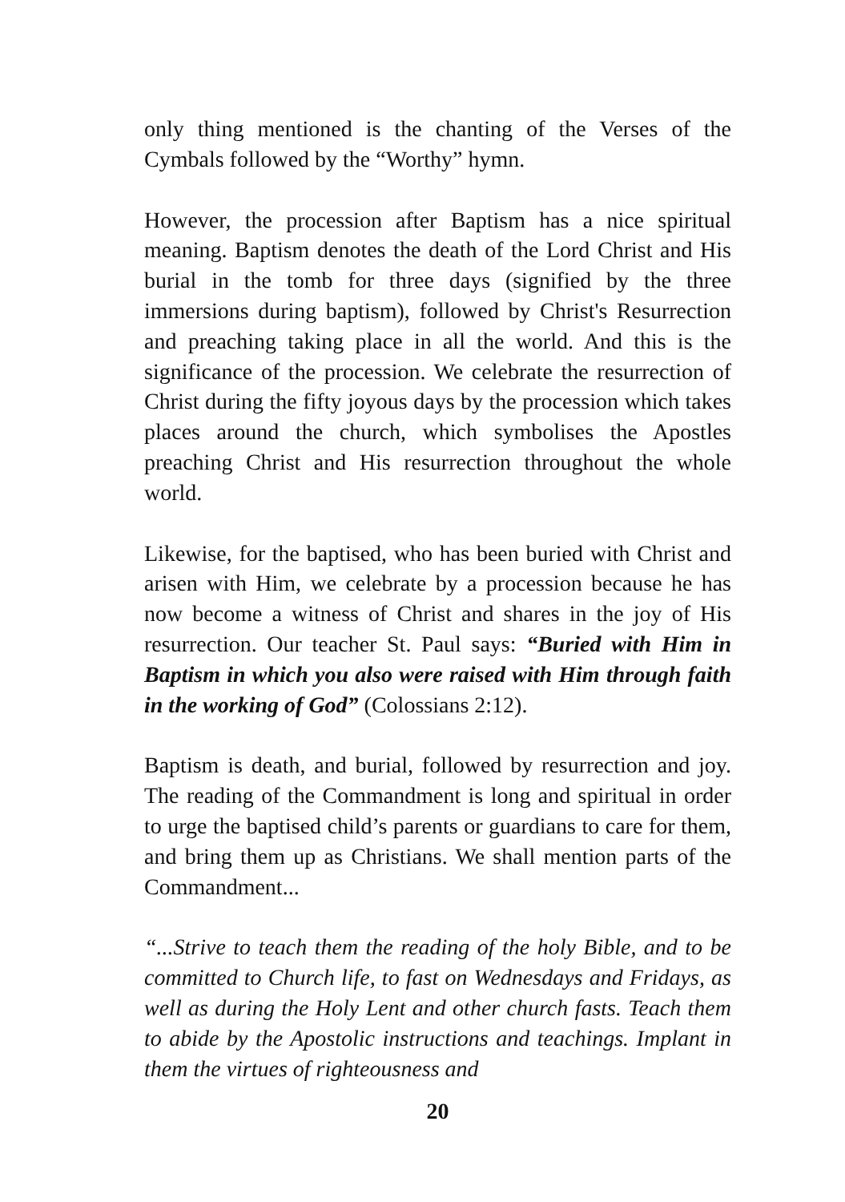only thing mentioned is the chanting of the Verses of the Cymbals followed by the “Worthy” hymn.
However, the procession after Baptism has a nice spiritual meaning. Baptism denotes the death of the Lord Christ and His burial in the tomb for three days (signified by the three immersions during baptism), followed by Christ's Resurrection and preaching taking place in all the world. And this is the significance of the procession. We celebrate the resurrection of Christ during the fifty joyous days by the procession which takes places around the church, which symbolises the Apostles preaching Christ and His resurrection throughout the whole world.
Likewise, for the baptised, who has been buried with Christ and arisen with Him, we celebrate by a procession because he has now become a witness of Christ and shares in the joy of His resurrection. Our teacher St. Paul says: “Buried with Him in Baptism in which you also were raised with Him through faith in the working of God” (Colossians 2:12).
Baptism is death, and burial, followed by resurrection and joy. The reading of the Commandment is long and spiritual in order to urge the baptised child’s parents or guardians to care for them, and bring them up as Christians. We shall mention parts of the Commandment...
“...Strive to teach them the reading of the holy Bible, and to be committed to Church life, to fast on Wednesdays and Fridays, as well as during the Holy Lent and other church fasts. Teach them to abide by the Apostolic instructions and teachings. Implant in them the virtues of righteousness and
20